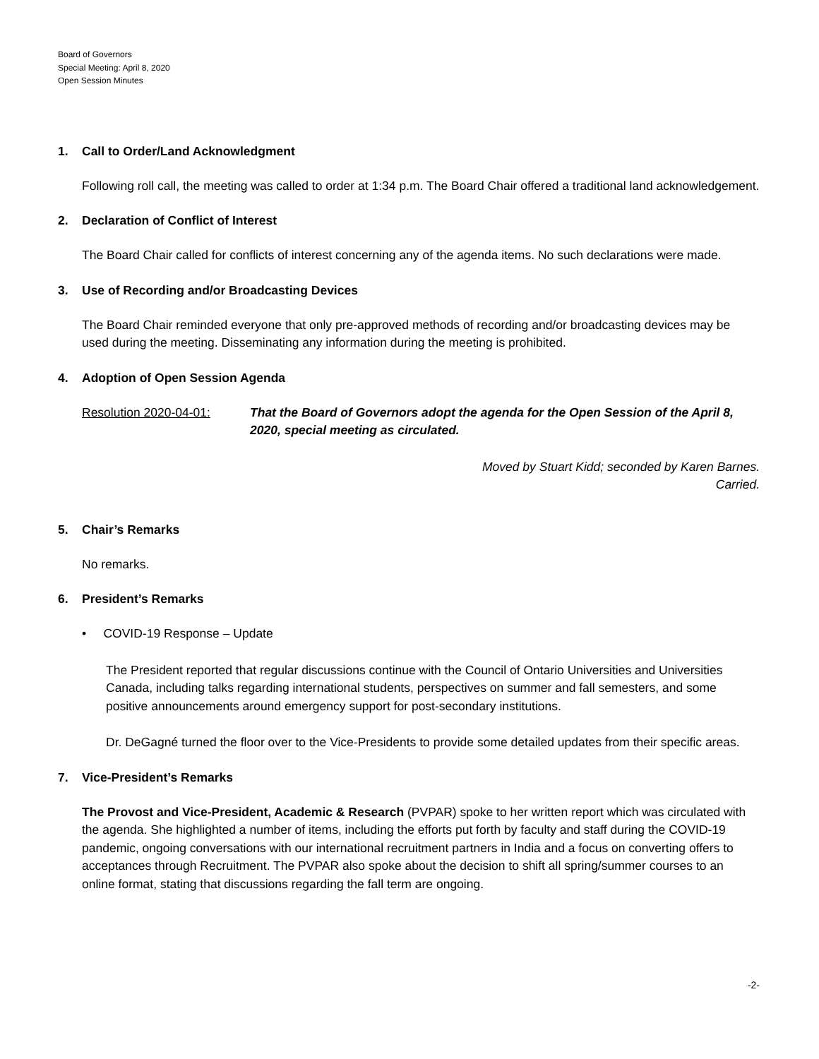Board of Governors
Special Meeting: April 8, 2020
Open Session Minutes
1. Call to Order/Land Acknowledgment
Following roll call, the meeting was called to order at 1:34 p.m. The Board Chair offered a traditional land acknowledgement.
2. Declaration of Conflict of Interest
The Board Chair called for conflicts of interest concerning any of the agenda items. No such declarations were made.
3. Use of Recording and/or Broadcasting Devices
The Board Chair reminded everyone that only pre-approved methods of recording and/or broadcasting devices may be used during the meeting. Disseminating any information during the meeting is prohibited.
4. Adoption of Open Session Agenda
Resolution 2020-04-01: That the Board of Governors adopt the agenda for the Open Session of the April 8, 2020, special meeting as circulated.
Moved by Stuart Kidd; seconded by Karen Barnes.
Carried.
5. Chair’s Remarks
No remarks.
6. President’s Remarks
• COVID-19 Response – Update
The President reported that regular discussions continue with the Council of Ontario Universities and Universities Canada, including talks regarding international students, perspectives on summer and fall semesters, and some positive announcements around emergency support for post-secondary institutions.
Dr. DeGagné turned the floor over to the Vice-Presidents to provide some detailed updates from their specific areas.
7. Vice-President’s Remarks
The Provost and Vice-President, Academic & Research (PVPAR) spoke to her written report which was circulated with the agenda. She highlighted a number of items, including the efforts put forth by faculty and staff during the COVID-19 pandemic, ongoing conversations with our international recruitment partners in India and a focus on converting offers to acceptances through Recruitment. The PVPAR also spoke about the decision to shift all spring/summer courses to an online format, stating that discussions regarding the fall term are ongoing.
-2-